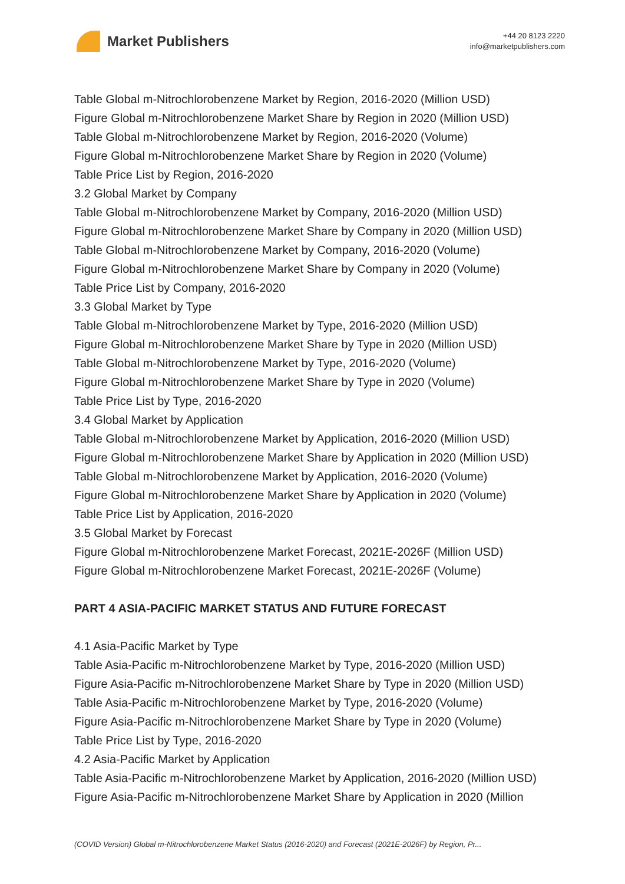Market Publishers
+44 20 8123 2220
info@marketpublishers.com
Table Global m-Nitrochlorobenzene Market by Region, 2016-2020 (Million USD)
Figure Global m-Nitrochlorobenzene Market Share by Region in 2020 (Million USD)
Table Global m-Nitrochlorobenzene Market by Region, 2016-2020 (Volume)
Figure Global m-Nitrochlorobenzene Market Share by Region in 2020 (Volume)
Table Price List by Region, 2016-2020
3.2 Global Market by Company
Table Global m-Nitrochlorobenzene Market by Company, 2016-2020 (Million USD)
Figure Global m-Nitrochlorobenzene Market Share by Company in 2020 (Million USD)
Table Global m-Nitrochlorobenzene Market by Company, 2016-2020 (Volume)
Figure Global m-Nitrochlorobenzene Market Share by Company in 2020 (Volume)
Table Price List by Company, 2016-2020
3.3 Global Market by Type
Table Global m-Nitrochlorobenzene Market by Type, 2016-2020 (Million USD)
Figure Global m-Nitrochlorobenzene Market Share by Type in 2020 (Million USD)
Table Global m-Nitrochlorobenzene Market by Type, 2016-2020 (Volume)
Figure Global m-Nitrochlorobenzene Market Share by Type in 2020 (Volume)
Table Price List by Type, 2016-2020
3.4 Global Market by Application
Table Global m-Nitrochlorobenzene Market by Application, 2016-2020 (Million USD)
Figure Global m-Nitrochlorobenzene Market Share by Application in 2020 (Million USD)
Table Global m-Nitrochlorobenzene Market by Application, 2016-2020 (Volume)
Figure Global m-Nitrochlorobenzene Market Share by Application in 2020 (Volume)
Table Price List by Application, 2016-2020
3.5 Global Market by Forecast
Figure Global m-Nitrochlorobenzene Market Forecast, 2021E-2026F (Million USD)
Figure Global m-Nitrochlorobenzene Market Forecast, 2021E-2026F (Volume)
PART 4 ASIA-PACIFIC MARKET STATUS AND FUTURE FORECAST
4.1 Asia-Pacific Market by Type
Table Asia-Pacific m-Nitrochlorobenzene Market by Type, 2016-2020 (Million USD)
Figure Asia-Pacific m-Nitrochlorobenzene Market Share by Type in 2020 (Million USD)
Table Asia-Pacific m-Nitrochlorobenzene Market by Type, 2016-2020 (Volume)
Figure Asia-Pacific m-Nitrochlorobenzene Market Share by Type in 2020 (Volume)
Table Price List by Type, 2016-2020
4.2 Asia-Pacific Market by Application
Table Asia-Pacific m-Nitrochlorobenzene Market by Application, 2016-2020 (Million USD)
Figure Asia-Pacific m-Nitrochlorobenzene Market Share by Application in 2020 (Million
(COVID Version) Global m-Nitrochlorobenzene Market Status (2016-2020) and Forecast (2021E-2026F) by Region, Pr...